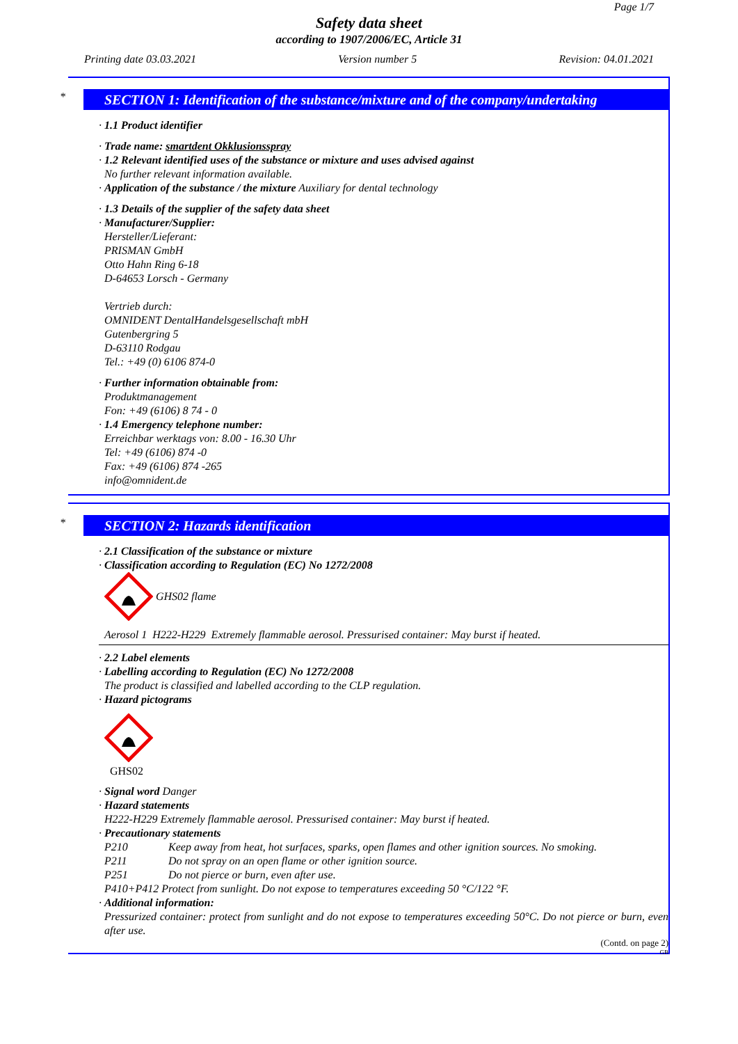Page 1/7
Safety data sheet
according to 1907/2006/EC, Article 31
Printing date 03.03.2021 Version number 5 Revision: 04.01.2021
*
SECTION 1: Identification of the substance/mixture and of the company/undertaking
· 1.1 Product identifier
· Trade name: smartdent Okklusionsspray
· 1.2 Relevant identified uses of the substance or mixture and uses advised against
No further relevant information available.
· Application of the substance / the mixture Auxiliary for dental technology
· 1.3 Details of the supplier of the safety data sheet
· Manufacturer/Supplier:
Hersteller/Lieferant:
PRISMAN GmbH
Otto Hahn Ring 6-18
D-64653 Lorsch - Germany
Vertrieb durch:
OMNIDENT DentalHandelsgesellschaft mbH
Gutenbergring 5
D-63110 Rodgau
Tel.: +49 (0) 6106 874-0
· Further information obtainable from:
Produktmanagement
Fon: +49 (6106) 8 74 - 0
· 1.4 Emergency telephone number:
Erreichbar werktags von: 8.00 - 16.30 Uhr
Tel: +49 (6106) 874 -0
Fax: +49 (6106) 874 -265
info@omnident.de
*
SECTION 2: Hazards identification
· 2.1 Classification of the substance or mixture
· Classification according to Regulation (EC) No 1272/2008
GHS02 flame
Aerosol 1 H222-H229 Extremely flammable aerosol. Pressurised container: May burst if heated.
· 2.2 Label elements
· Labelling according to Regulation (EC) No 1272/2008
The product is classified and labelled according to the CLP regulation.
· Hazard pictograms
GHS02
· Signal word Danger
· Hazard statements
H222-H229 Extremely flammable aerosol. Pressurised container: May burst if heated.
· Precautionary statements
P210 Keep away from heat, hot surfaces, sparks, open flames and other ignition sources. No smoking.
P211 Do not spray on an open flame or other ignition source.
P251 Do not pierce or burn, even after use.
P410+P412 Protect from sunlight. Do not expose to temperatures exceeding 50 °C/122 °F.
· Additional information:
Pressurized container: protect from sunlight and do not expose to temperatures exceeding 50°C. Do not pierce or burn, even after use.
(Contd. on page 2)
GB